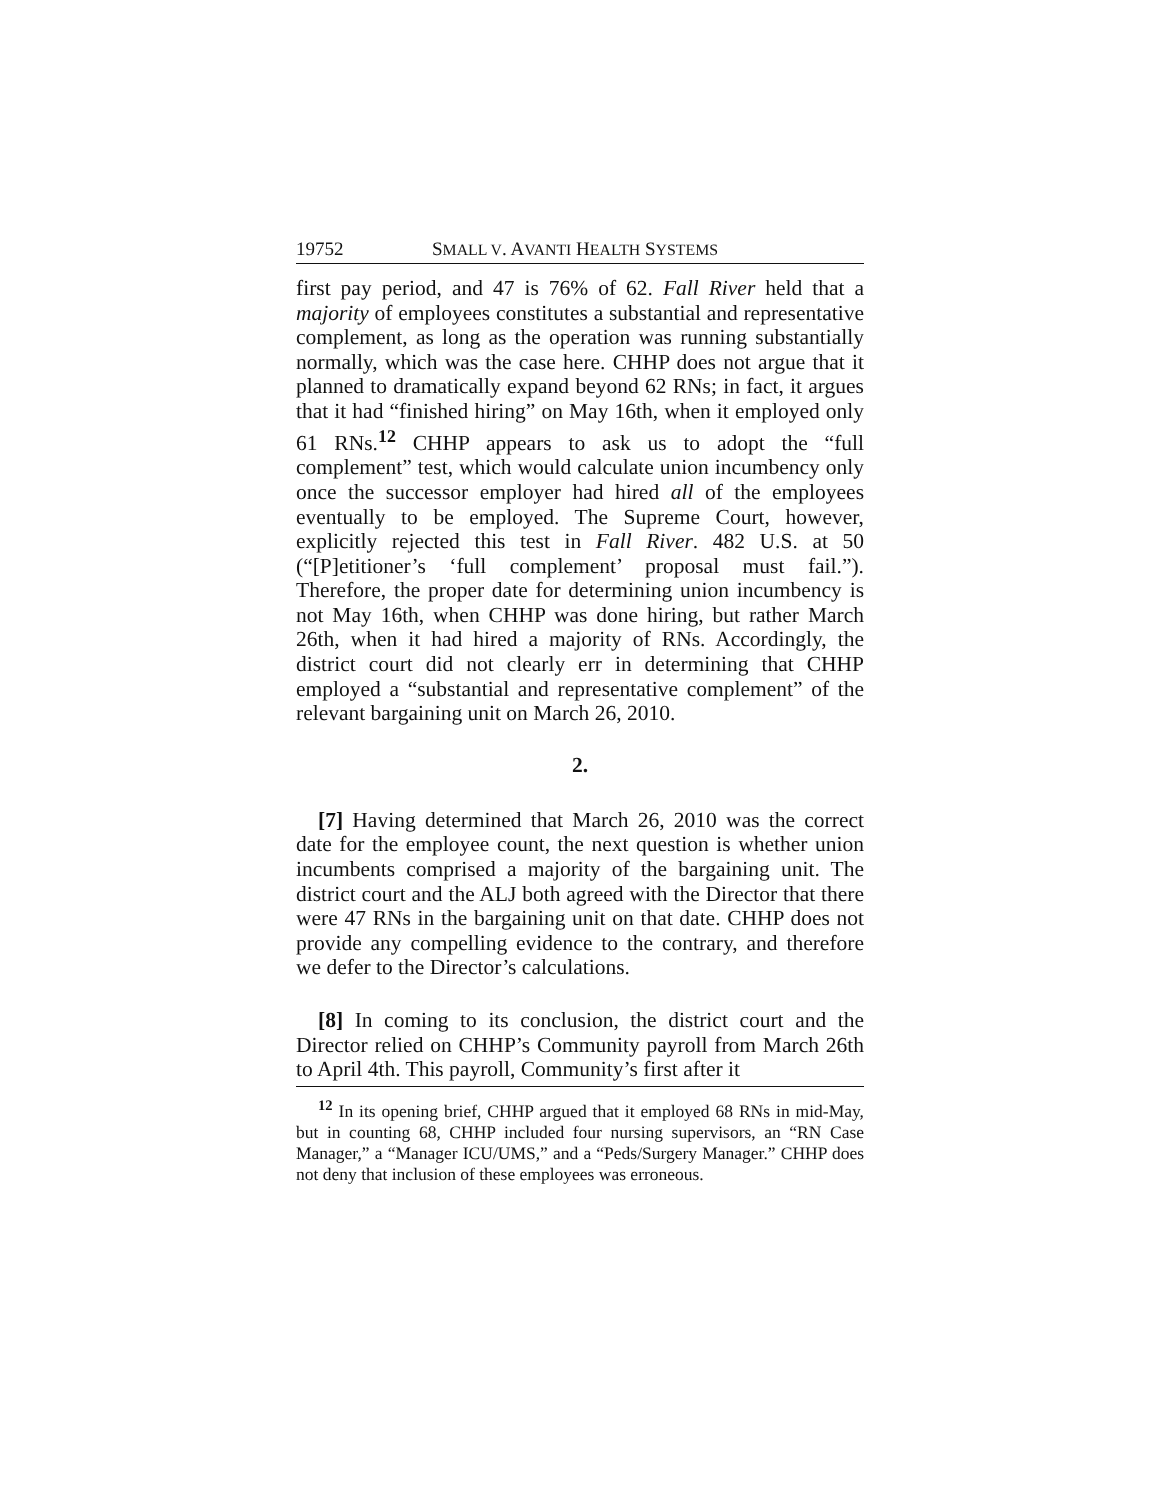19752 SMALL V. AVANTI HEALTH SYSTEMS
first pay period, and 47 is 76% of 62. Fall River held that a majority of employees constitutes a substantial and representative complement, as long as the operation was running substantially normally, which was the case here. CHHP does not argue that it planned to dramatically expand beyond 62 RNs; in fact, it argues that it had “finished hiring” on May 16th, when it employed only 61 RNs.<sup>12</sup> CHHP appears to ask us to adopt the “full complement” test, which would calculate union incumbency only once the successor employer had hired all of the employees eventually to be employed. The Supreme Court, however, explicitly rejected this test in Fall River. 482 U.S. at 50 (“[P]etitioner’s ‘full complement’ proposal must fail.”). Therefore, the proper date for determining union incumbency is not May 16th, when CHHP was done hiring, but rather March 26th, when it had hired a majority of RNs. Accordingly, the district court did not clearly err in determining that CHHP employed a “substantial and representative complement” of the relevant bargaining unit on March 26, 2010.
2.
[7] Having determined that March 26, 2010 was the correct date for the employee count, the next question is whether union incumbents comprised a majority of the bargaining unit. The district court and the ALJ both agreed with the Director that there were 47 RNs in the bargaining unit on that date. CHHP does not provide any compelling evidence to the contrary, and therefore we defer to the Director’s calculations.
[8] In coming to its conclusion, the district court and the Director relied on CHHP’s Community payroll from March 26th to April 4th. This payroll, Community’s first after it
<sup>12</sup> In its opening brief, CHHP argued that it employed 68 RNs in mid-May, but in counting 68, CHHP included four nursing supervisors, an “RN Case Manager,” a “Manager ICU/UMS,” and a “Peds/Surgery Manager.” CHHP does not deny that inclusion of these employees was erroneous.